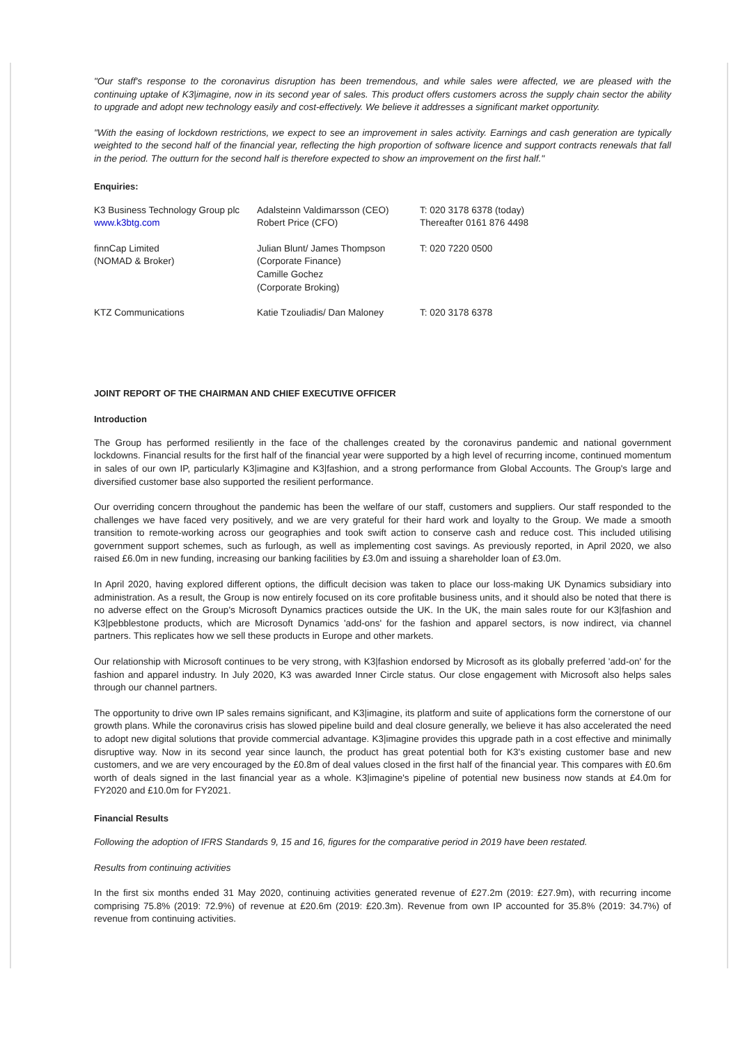"Our staff's response to the coronavirus disruption has been tremendous, and while sales were affected, we are pleased with the continuing uptake of K3|imagine, now in its second year of sales. This product offers customers across the supply chain sector the ability to upgrade and adopt new technology easily and cost-effectively. We believe it addresses a significant market opportunity.
"With the easing of lockdown restrictions, we expect to see an improvement in sales activity. Earnings and cash generation are typically weighted to the second half of the financial year, reflecting the high proportion of software licence and support contracts renewals that fall in the period. The outturn for the second half is therefore expected to show an improvement on the first half."
Enquiries:
| K3 Business Technology Group plc www.k3btg.com | Adalsteinn Valdimarsson (CEO) Robert Price (CFO) | T: 020 3178 6378 (today) Thereafter 0161 876 4498 |
| finnCap Limited (NOMAD & Broker) | Julian Blunt/ James Thompson (Corporate Finance) Camille Gochez (Corporate Broking) | T: 020 7220 0500 |
| KTZ Communications | Katie Tzouliadis/ Dan Maloney | T: 020 3178 6378 |
JOINT REPORT OF THE CHAIRMAN AND CHIEF EXECUTIVE OFFICER
Introduction
The Group has performed resiliently in the face of the challenges created by the coronavirus pandemic and national government lockdowns. Financial results for the first half of the financial year were supported by a high level of recurring income, continued momentum in sales of our own IP, particularly K3|imagine and K3|fashion, and a strong performance from Global Accounts. The Group's large and diversified customer base also supported the resilient performance.
Our overriding concern throughout the pandemic has been the welfare of our staff, customers and suppliers. Our staff responded to the challenges we have faced very positively, and we are very grateful for their hard work and loyalty to the Group. We made a smooth transition to remote-working across our geographies and took swift action to conserve cash and reduce cost. This included utilising government support schemes, such as furlough, as well as implementing cost savings. As previously reported, in April 2020, we also raised £6.0m in new funding, increasing our banking facilities by £3.0m and issuing a shareholder loan of £3.0m.
In April 2020, having explored different options, the difficult decision was taken to place our loss-making UK Dynamics subsidiary into administration. As a result, the Group is now entirely focused on its core profitable business units, and it should also be noted that there is no adverse effect on the Group's Microsoft Dynamics practices outside the UK. In the UK, the main sales route for our K3|fashion and K3|pebblestone products, which are Microsoft Dynamics 'add-ons' for the fashion and apparel sectors, is now indirect, via channel partners. This replicates how we sell these products in Europe and other markets.
Our relationship with Microsoft continues to be very strong, with K3|fashion endorsed by Microsoft as its globally preferred 'add-on' for the fashion and apparel industry. In July 2020, K3 was awarded Inner Circle status. Our close engagement with Microsoft also helps sales through our channel partners.
The opportunity to drive own IP sales remains significant, and K3|imagine, its platform and suite of applications form the cornerstone of our growth plans. While the coronavirus crisis has slowed pipeline build and deal closure generally, we believe it has also accelerated the need to adopt new digital solutions that provide commercial advantage. K3|imagine provides this upgrade path in a cost effective and minimally disruptive way. Now in its second year since launch, the product has great potential both for K3's existing customer base and new customers, and we are very encouraged by the £0.8m of deal values closed in the first half of the financial year. This compares with £0.6m worth of deals signed in the last financial year as a whole. K3|imagine's pipeline of potential new business now stands at £4.0m for FY2020 and £10.0m for FY2021.
Financial Results
Following the adoption of IFRS Standards 9, 15 and 16, figures for the comparative period in 2019 have been restated.
Results from continuing activities
In the first six months ended 31 May 2020, continuing activities generated revenue of £27.2m (2019: £27.9m), with recurring income comprising 75.8% (2019: 72.9%) of revenue at £20.6m (2019: £20.3m). Revenue from own IP accounted for 35.8% (2019: 34.7%) of revenue from continuing activities.